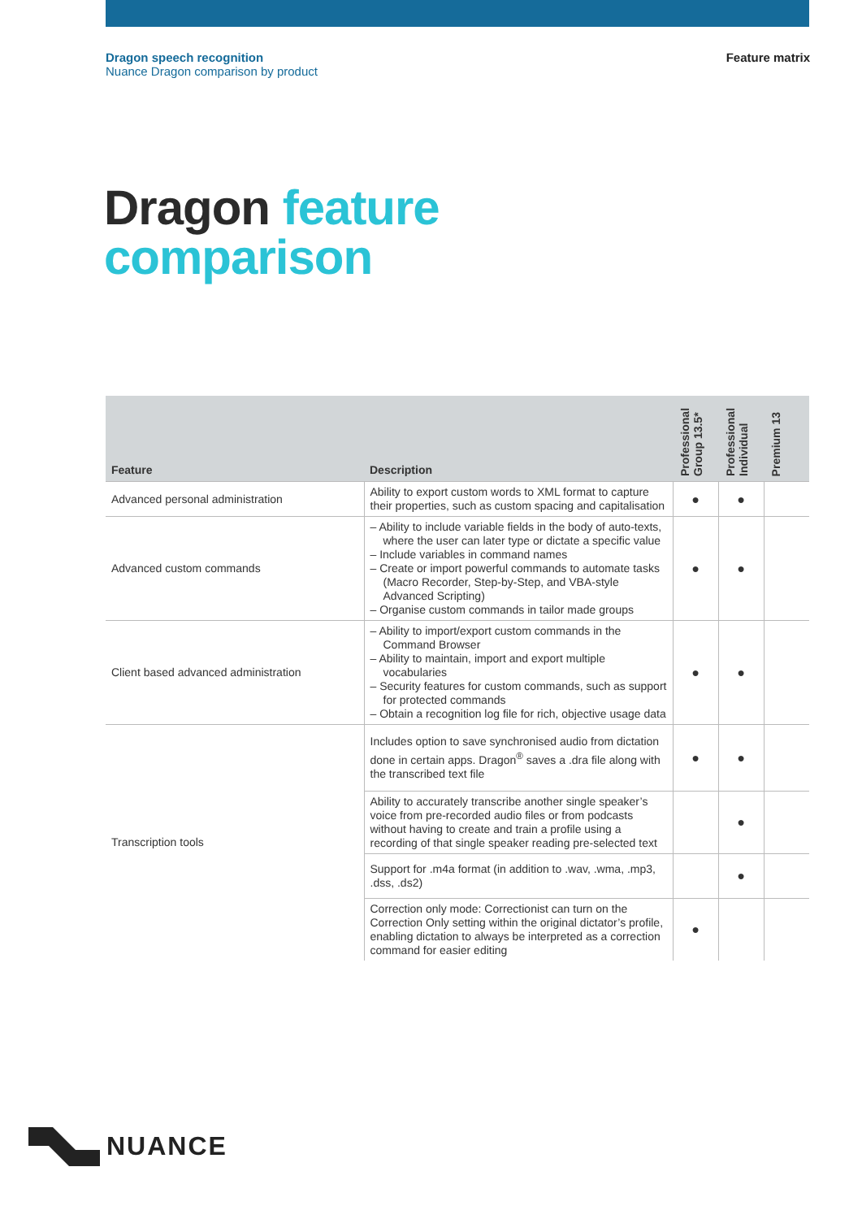Dragon speech recognition
Nuance Dragon comparison by product
Feature matrix
Dragon feature
comparison
| Feature | Description | Professional Group 13.5* | Professional Individual | Premium 13 |
| --- | --- | --- | --- | --- |
| Advanced personal administration | Ability to export custom words to XML format to capture their properties, such as custom spacing and capitalisation | ● | ● | |
| Advanced custom commands | – Ability to include variable fields in the body of auto-texts, where the user can later type or dictate a specific value – Include variables in command names – Create or import powerful commands to automate tasks (Macro Recorder, Step-by-Step, and VBA-style Advanced Scripting) – Organise custom commands in tailor made groups | ● | ● | |
| Client based advanced administration | – Ability to import/export custom commands in the Command Browser – Ability to maintain, import and export multiple vocabularies – Security features for custom commands, such as support for protected commands – Obtain a recognition log file for rich, objective usage data | ● | ● | |
| Transcription tools | Includes option to save synchronised audio from dictation done in certain apps. Dragon<sup>®</sup> saves a .dra file along with the transcribed text file | ● | ● | |
| | Ability to accurately transcribe another single speaker’s voice from pre-recorded audio files or from podcasts without having to create and train a profile using a recording of that single speaker reading pre-selected text | | ● | |
| | Support for .m4a format (in addition to .wav, .wma, .mp3, .dss, .ds2) | | ● | |
| | Correction only mode: Correctionist can turn on the Correction Only setting within the original dictator’s profile, enabling dictation to always be interpreted as a correction command for easier editing | ● | | |
NUANCE